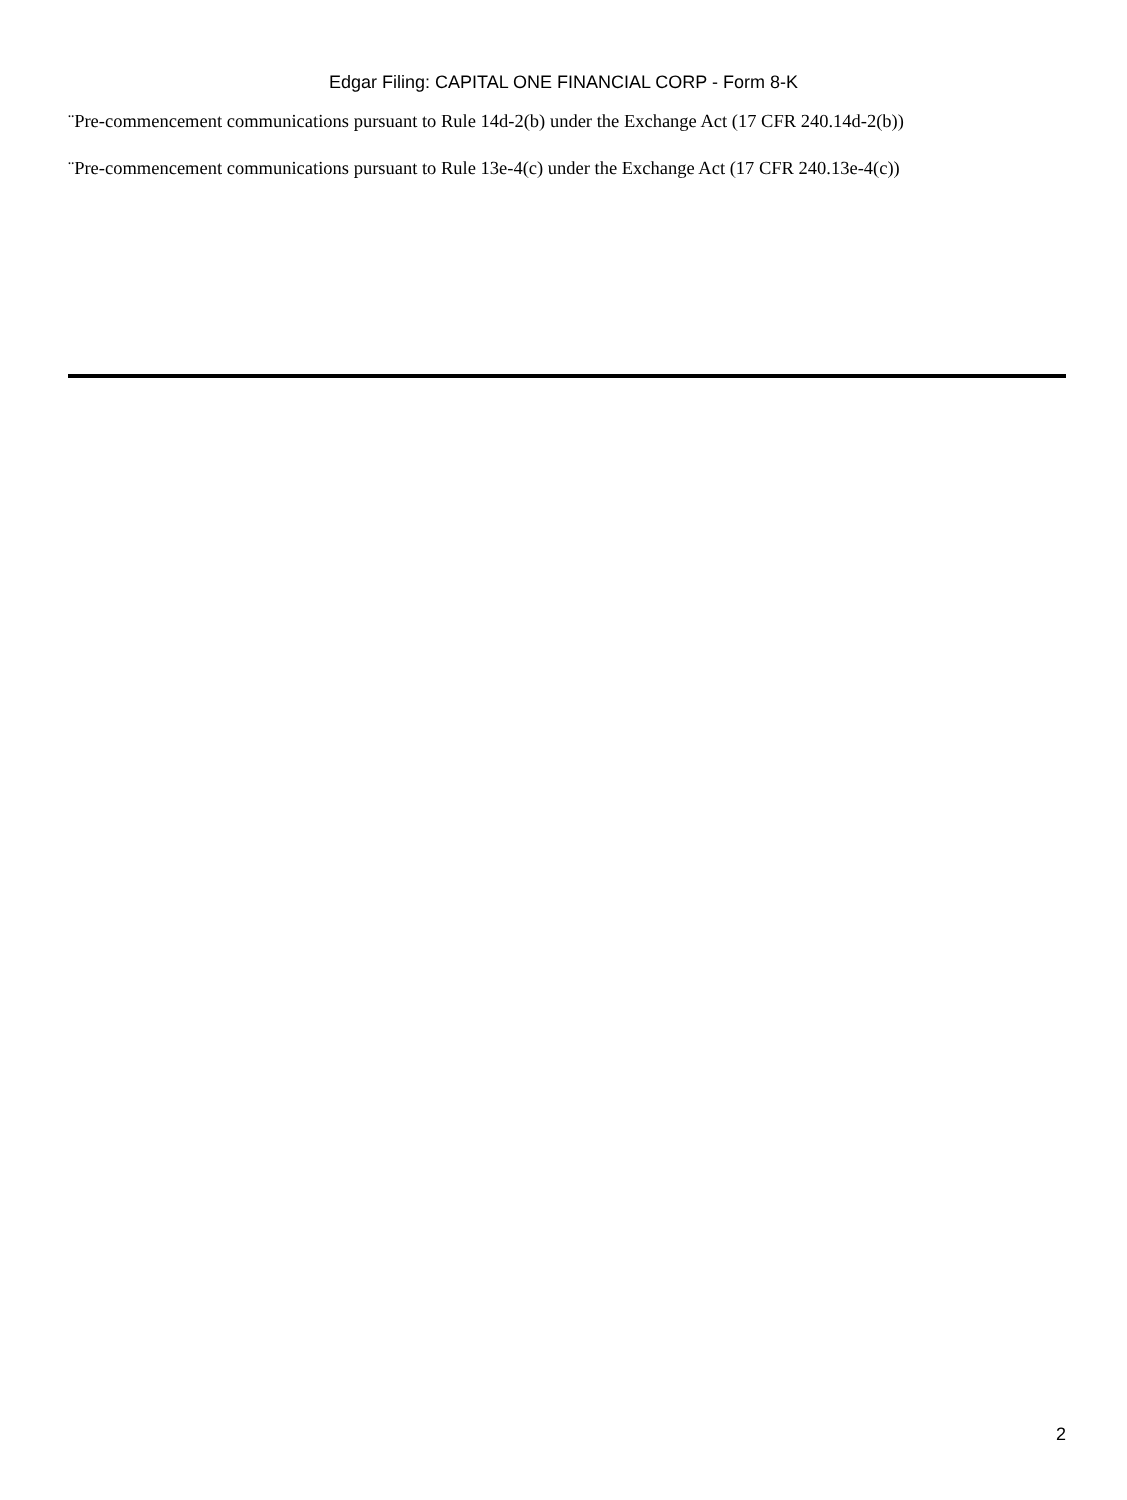Edgar Filing: CAPITAL ONE FINANCIAL CORP - Form 8-K
¨Pre-commencement communications pursuant to Rule 14d-2(b) under the Exchange Act (17 CFR 240.14d-2(b))
¨Pre-commencement communications pursuant to Rule 13e-4(c) under the Exchange Act (17 CFR 240.13e-4(c))
2